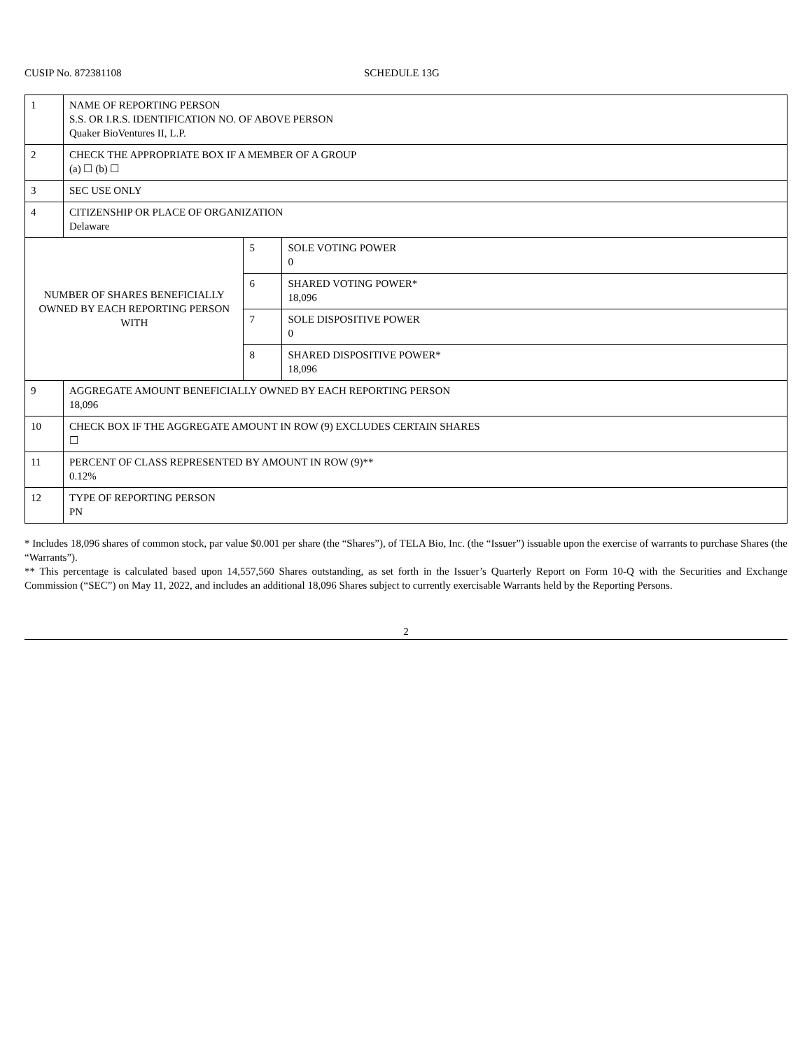CUSIP No. 872381108 SCHEDULE 13G
| 1 | NAME OF REPORTING PERSON S.S. OR I.R.S. IDENTIFICATION NO. OF ABOVE PERSON Quaker BioVentures II, L.P. | | |
| 2 | CHECK THE APPROPRIATE BOX IF A MEMBER OF A GROUP (a) ☐ (b) ☐ | | |
| 3 | SEC USE ONLY | | |
| 4 | CITIZENSHIP OR PLACE OF ORGANIZATION Delaware | | |
| NUMBER OF SHARES BENEFICIALLY OWNED BY EACH REPORTING PERSON WITH | | 5 | SOLE VOTING POWER 0 |
| | | 6 | SHARED VOTING POWER* 18,096 |
| | | 7 | SOLE DISPOSITIVE POWER 0 |
| | | 8 | SHARED DISPOSITIVE POWER* 18,096 |
| 9 | AGGREGATE AMOUNT BENEFICIALLY OWNED BY EACH REPORTING PERSON 18,096 | | |
| 10 | CHECK BOX IF THE AGGREGATE AMOUNT IN ROW (9) EXCLUDES CERTAIN SHARES ☐ | | |
| 11 | PERCENT OF CLASS REPRESENTED BY AMOUNT IN ROW (9)** 0.12% | | |
| 12 | TYPE OF REPORTING PERSON PN | | |
* Includes 18,096 shares of common stock, par value $0.001 per share (the “Shares”), of TELA Bio, Inc. (the “Issuer”) issuable upon the exercise of warrants to purchase Shares (the “Warrants”).
** This percentage is calculated based upon 14,557,560 Shares outstanding, as set forth in the Issuer’s Quarterly Report on Form 10-Q with the Securities and Exchange Commission (“SEC”) on May 11, 2022, and includes an additional 18,096 Shares subject to currently exercisable Warrants held by the Reporting Persons.
2